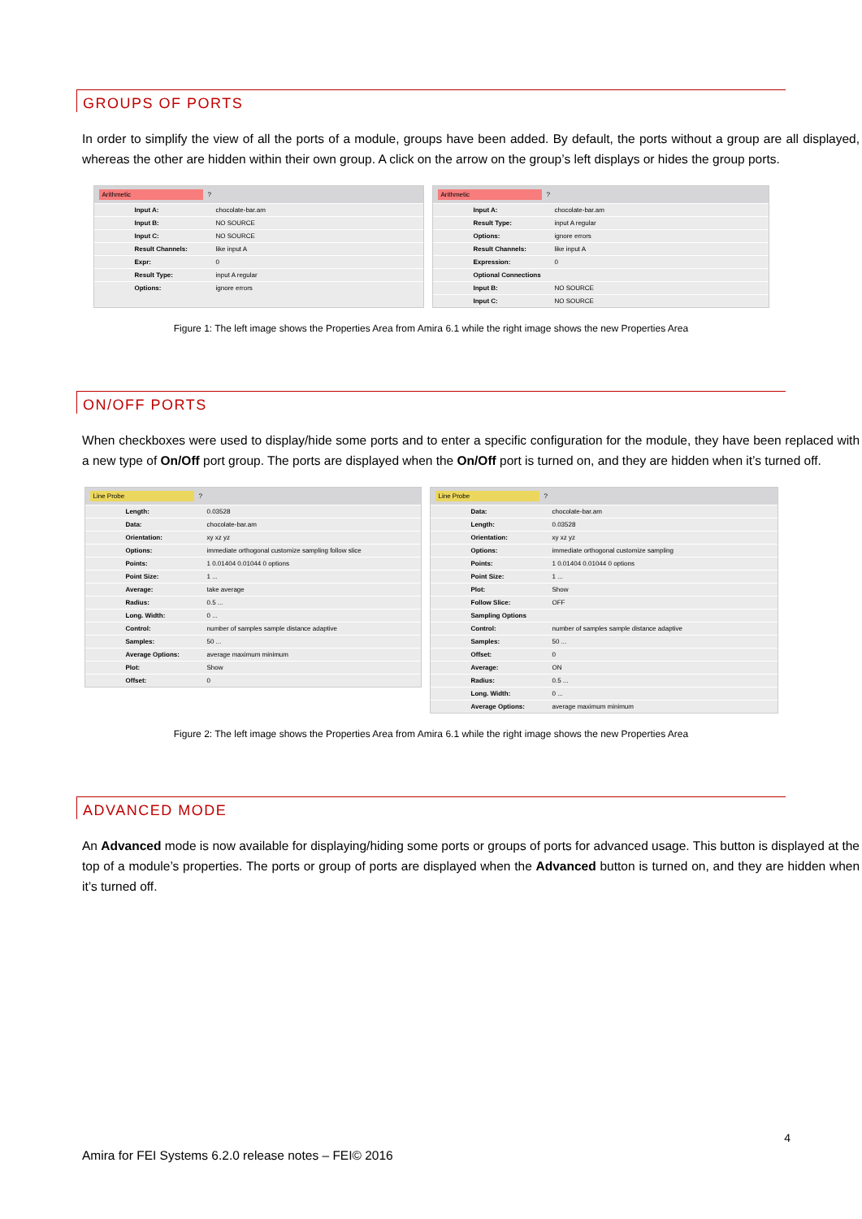GROUPS OF PORTS
In order to simplify the view of all the ports of a module, groups have been added. By default, the ports without a group are all displayed, whereas the other are hidden within their own group. A click on the arrow on the group’s left displays or hides the group ports.
Arithmetic ?
Input A: chocolate-bar.am
Input B: NO SOURCE
Input C: NO SOURCE
Result Channels: like input A
Expr: 0
Result Type: input A regular
Options: ignore errors
Arithmetic ?
Input A: chocolate-bar.am
Result Type: input A regular
Options: ignore errors
Result Channels: like input A
Expression: 0
Optional Connections
Input B: NO SOURCE
Input C: NO SOURCE
Figure 1: The left image shows the Properties Area from Amira 6.1 while the right image shows the new Properties Area
ON/OFF PORTS
When checkboxes were used to display/hide some ports and to enter a specific configuration for the module, they have been replaced with a new type of On/Off port group. The ports are displayed when the On/Off port is turned on, and they are hidden when it’s turned off.
Line Probe ?
Length: 0.03528
Data: chocolate-bar.am
Orientation: xy xz yz
Options: immediate orthogonal customize sampling follow slice
Points: 1 0.01404 0.01044 0 options
Point Size: 1 ...
Average: take average
Radius: 0.5 ...
Long. Width: 0 ...
Control: number of samples sample distance adaptive
Samples: 50 ...
Average Options: average maximum minimum
Plot: Show
Offset: 0
Line Probe ?
Data: chocolate-bar.am
Length: 0.03528
Orientation: xy xz yz
Options: immediate orthogonal customize sampling
Points: 1 0.01404 0.01044 0 options
Point Size: 1 ...
Plot: Show
Follow Slice: OFF
Sampling Options
Control: number of samples sample distance adaptive
Samples: 50 ...
Offset: 0
Average: ON
Radius: 0.5 ...
Long. Width: 0 ...
Average Options: average maximum minimum
Figure 2: The left image shows the Properties Area from Amira 6.1 while the right image shows the new Properties Area
ADVANCED MODE
An Advanced mode is now available for displaying/hiding some ports or groups of ports for advanced usage. This button is displayed at the top of a module’s properties. The ports or group of ports are displayed when the Advanced button is turned on, and they are hidden when it’s turned off.
4
Amira for FEI Systems 6.2.0 release notes – FEI© 2016